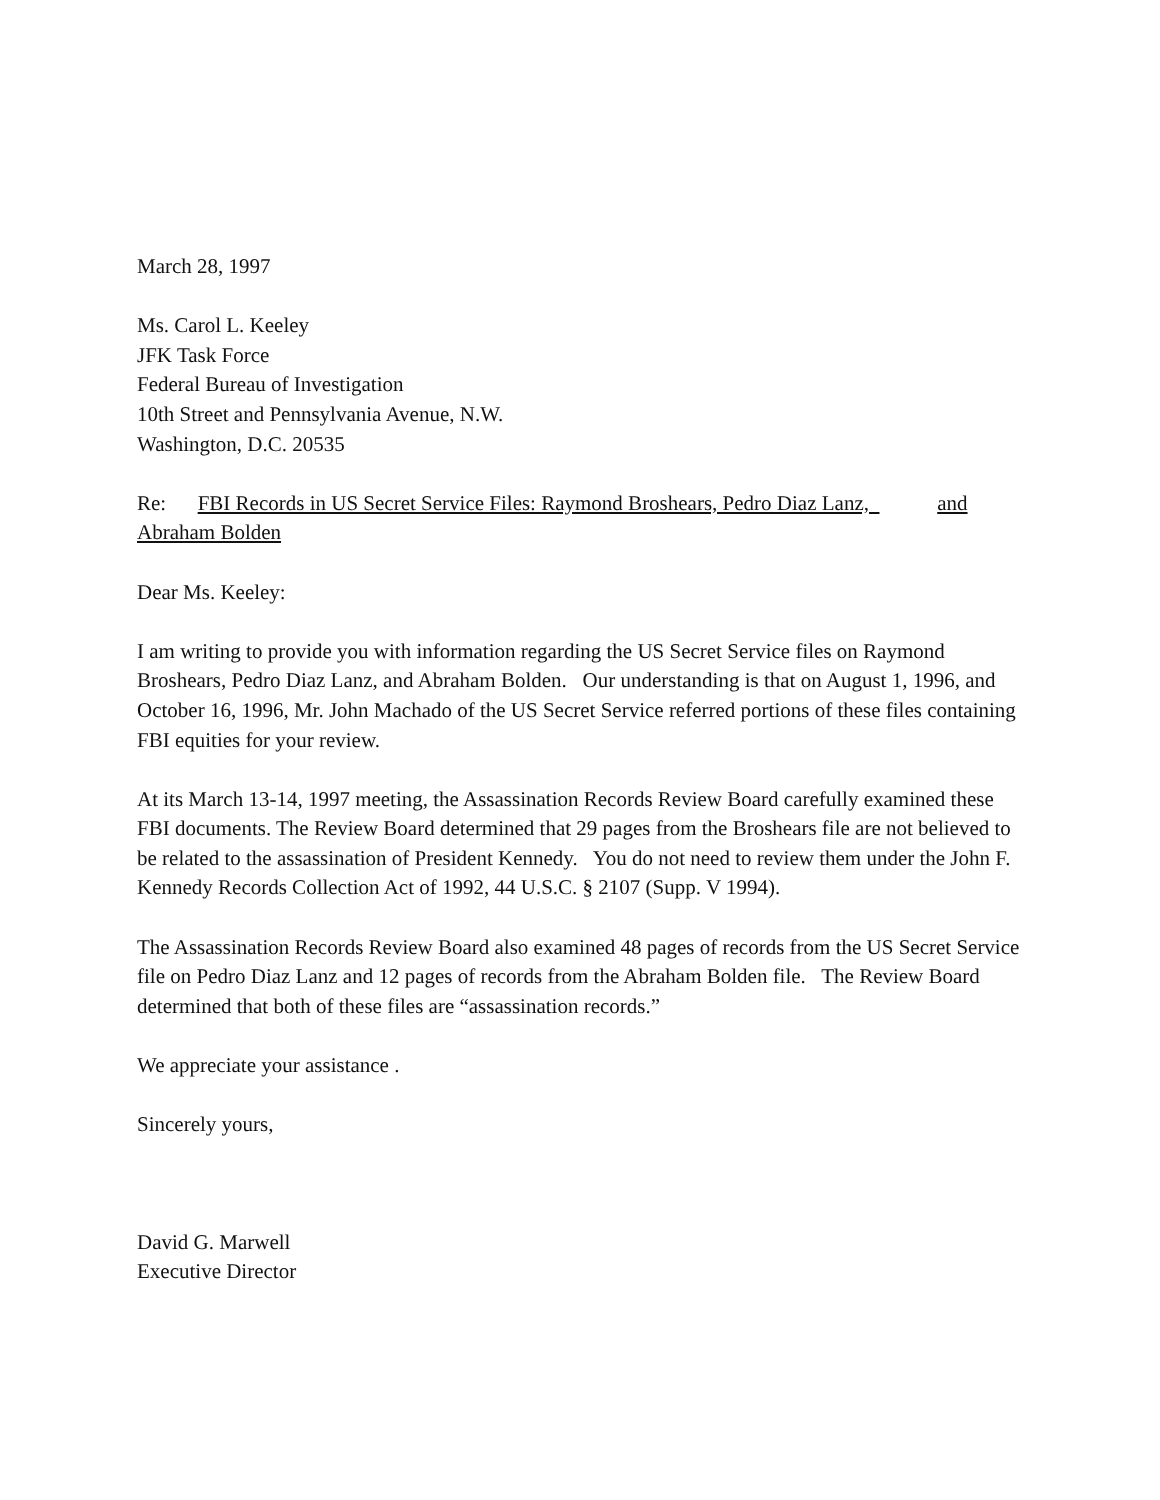March 28, 1997
Ms. Carol L. Keeley
JFK Task Force
Federal Bureau of Investigation
10th Street and Pennsylvania Avenue, N.W.
Washington, D.C. 20535
Re: FBI Records in US Secret Service Files: Raymond Broshears, Pedro Diaz Lanz, and
Abraham Bolden
Dear Ms. Keeley:
I am writing to provide you with information regarding the US Secret Service files on Raymond Broshears, Pedro Diaz Lanz, and Abraham Bolden. Our understanding is that on August 1, 1996, and October 16, 1996, Mr. John Machado of the US Secret Service referred portions of these files containing FBI equities for your review.
At its March 13-14, 1997 meeting, the Assassination Records Review Board carefully examined these FBI documents. The Review Board determined that 29 pages from the Broshears file are not believed to be related to the assassination of President Kennedy. You do not need to review them under the John F. Kennedy Records Collection Act of 1992, 44 U.S.C. § 2107 (Supp. V 1994).
The Assassination Records Review Board also examined 48 pages of records from the US Secret Service file on Pedro Diaz Lanz and 12 pages of records from the Abraham Bolden file. The Review Board determined that both of these files are “assassination records.”
We appreciate your assistance .
Sincerely yours,
David G. Marwell
Executive Director